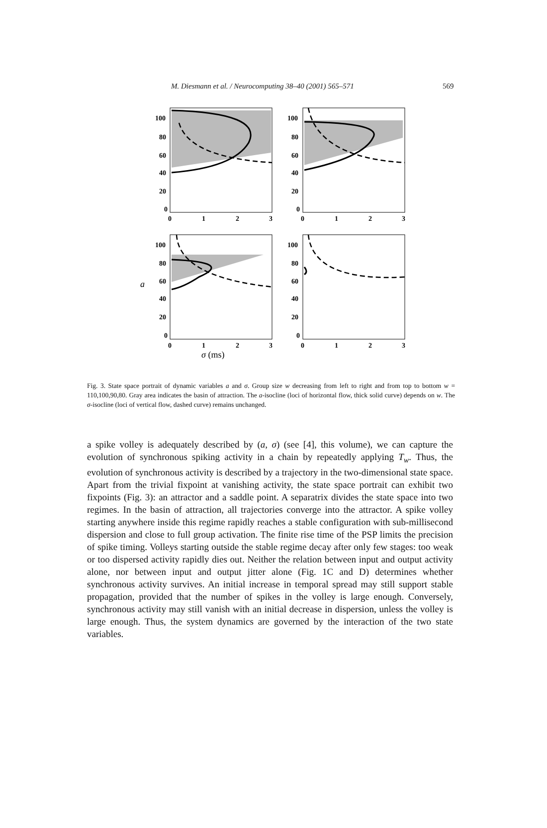M. Diesmann et al. / Neurocomputing 38–40 (2001) 565–571 569
100
80
60
40
20
0
0
1
2
3
100
80
60
40
20
0
0
1
2
3
100
80
60
40
20
0
0
1
2
3
100
80
60
40
20
0
0
1
2
3
a
σ (ms)
Fig. 3. State space portrait of dynamic variables a and σ. Group size w decreasing from left to right and from top to bottom w = 110,100,90,80. Gray area indicates the basin of attraction. The a-isocline (loci of horizontal flow, thick solid curve) depends on w. The σ-isocline (loci of vertical flow, dashed curve) remains unchanged.
a spike volley is adequately described by (a, σ) (see [4], this volume), we can capture the evolution of synchronous spiking activity in a chain by repeatedly applying T<sub>w</sub>. Thus, the evolution of synchronous activity is described by a trajectory in the two-dimensional state space. Apart from the trivial fixpoint at vanishing activity, the state space portrait can exhibit two fixpoints (Fig. 3): an attractor and a saddle point. A separatrix divides the state space into two regimes. In the basin of attraction, all trajectories converge into the attractor. A spike volley starting anywhere inside this regime rapidly reaches a stable configuration with sub-millisecond dispersion and close to full group activation. The finite rise time of the PSP limits the precision of spike timing. Volleys starting outside the stable regime decay after only few stages: too weak or too dispersed activity rapidly dies out. Neither the relation between input and output activity alone, nor between input and output jitter alone (Fig. 1C and D) determines whether synchronous activity survives. An initial increase in temporal spread may still support stable propagation, provided that the number of spikes in the volley is large enough. Conversely, synchronous activity may still vanish with an initial decrease in dispersion, unless the volley is large enough. Thus, the system dynamics are governed by the interaction of the two state variables.